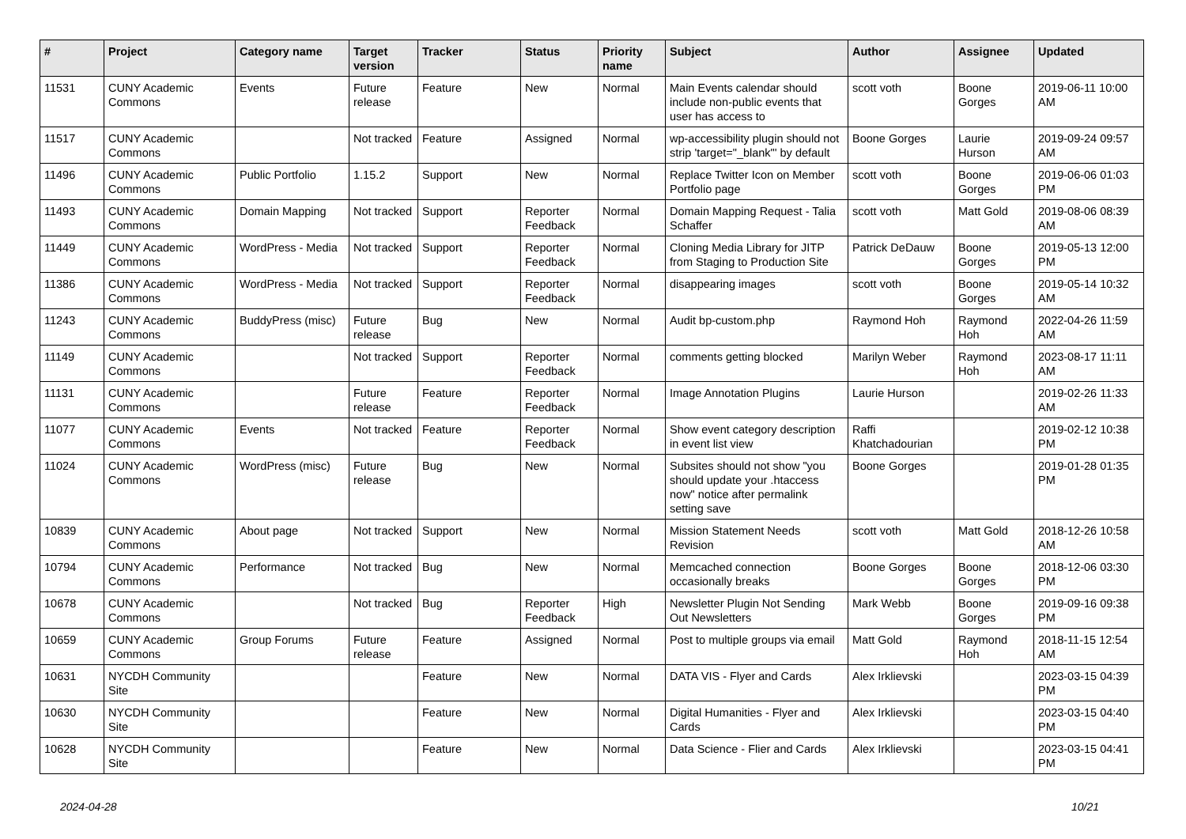| # | Project | Category name | Target version | Tracker | Status | Priority name | Subject | Author | Assignee | Updated |
| --- | --- | --- | --- | --- | --- | --- | --- | --- | --- | --- |
| 11531 | CUNY Academic Commons | Events | Future release | Feature | New | Normal | Main Events calendar should include non-public events that user has access to | scott voth | Boone Gorges | 2019-06-11 10:00 AM |
| 11517 | CUNY Academic Commons | | Not tracked | Feature | Assigned | Normal | wp-accessibility plugin should not strip 'target="_blank"' by default | Boone Gorges | Laurie Hurson | 2019-09-24 09:57 AM |
| 11496 | CUNY Academic Commons | Public Portfolio | 1.15.2 | Support | New | Normal | Replace Twitter Icon on Member Portfolio page | scott voth | Boone Gorges | 2019-06-06 01:03 PM |
| 11493 | CUNY Academic Commons | Domain Mapping | Not tracked | Support | Reporter Feedback | Normal | Domain Mapping Request - Talia Schaffer | scott voth | Matt Gold | 2019-08-06 08:39 AM |
| 11449 | CUNY Academic Commons | WordPress - Media | Not tracked | Support | Reporter Feedback | Normal | Cloning Media Library for JITP from Staging to Production Site | Patrick DeDauw | Boone Gorges | 2019-05-13 12:00 PM |
| 11386 | CUNY Academic Commons | WordPress - Media | Not tracked | Support | Reporter Feedback | Normal | disappearing images | scott voth | Boone Gorges | 2019-05-14 10:32 AM |
| 11243 | CUNY Academic Commons | BuddyPress (misc) | Future release | Bug | New | Normal | Audit bp-custom.php | Raymond Hoh | Raymond Hoh | 2022-04-26 11:59 AM |
| 11149 | CUNY Academic Commons | | Not tracked | Support | Reporter Feedback | Normal | comments getting blocked | Marilyn Weber | Raymond Hoh | 2023-08-17 11:11 AM |
| 11131 | CUNY Academic Commons | | Future release | Feature | Reporter Feedback | Normal | Image Annotation Plugins | Laurie Hurson | | 2019-02-26 11:33 AM |
| 11077 | CUNY Academic Commons | Events | Not tracked | Feature | Reporter Feedback | Normal | Show event category description in event list view | Raffi Khatchadourian | | 2019-02-12 10:38 PM |
| 11024 | CUNY Academic Commons | WordPress (misc) | Future release | Bug | New | Normal | Subsites should not show "you should update your .htaccess now" notice after permalink setting save | Boone Gorges | | 2019-01-28 01:35 PM |
| 10839 | CUNY Academic Commons | About page | Not tracked | Support | New | Normal | Mission Statement Needs Revision | scott voth | Matt Gold | 2018-12-26 10:58 AM |
| 10794 | CUNY Academic Commons | Performance | Not tracked | Bug | New | Normal | Memcached connection occasionally breaks | Boone Gorges | Boone Gorges | 2018-12-06 03:30 PM |
| 10678 | CUNY Academic Commons | | Not tracked | Bug | Reporter Feedback | High | Newsletter Plugin Not Sending Out Newsletters | Mark Webb | Boone Gorges | 2019-09-16 09:38 PM |
| 10659 | CUNY Academic Commons | Group Forums | Future release | Feature | Assigned | Normal | Post to multiple groups via email | Matt Gold | Raymond Hoh | 2018-11-15 12:54 AM |
| 10631 | NYCDH Community Site | | | Feature | New | Normal | DATA VIS - Flyer and Cards | Alex Irklievski | | 2023-03-15 04:39 PM |
| 10630 | NYCDH Community Site | | | Feature | New | Normal | Digital Humanities - Flyer and Cards | Alex Irklievski | | 2023-03-15 04:40 PM |
| 10628 | NYCDH Community Site | | | Feature | New | Normal | Data Science - Flier and Cards | Alex Irklievski | | 2023-03-15 04:41 PM |
2024-04-28 10/21